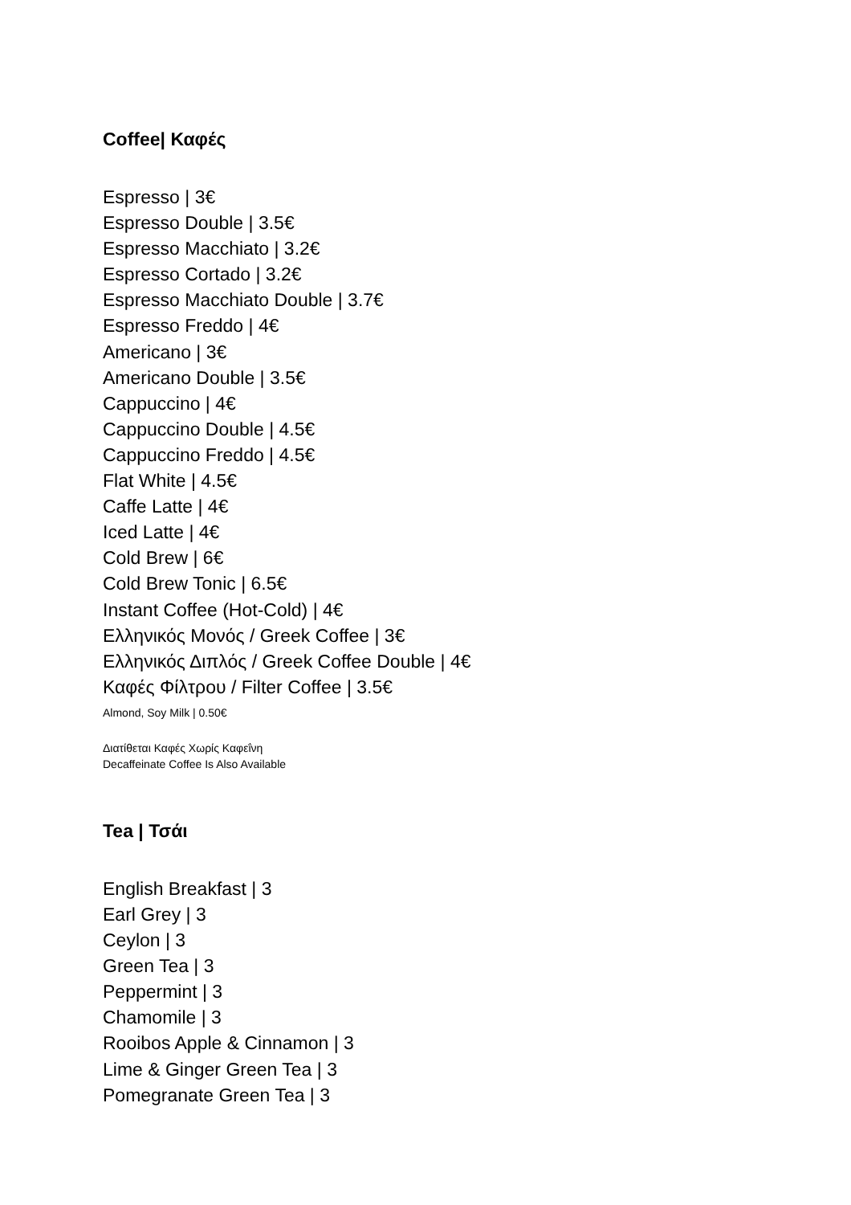Coffee| Καφές
Espresso | 3€
Espresso Double | 3.5€
Espresso Macchiato | 3.2€
Espresso Cortado | 3.2€
Espresso Macchiato Double | 3.7€
Espresso Freddo | 4€
Americano | 3€
Americano Double | 3.5€
Cappuccino | 4€
Cappuccino Double | 4.5€
Cappuccino Freddo | 4.5€
Flat White | 4.5€
Caffe Latte | 4€
Iced Latte | 4€
Cold Brew | 6€
Cold Brew Tonic | 6.5€
Instant Coffee (Hot-Cold) | 4€
Ελληνικός Μονός / Greek Coffee | 3€
Ελληνικός Διπλός / Greek Coffee Double | 4€
Καφές Φίλτρου / Filter Coffee | 3.5€
Almond, Soy Milk | 0.50€
Διατίθεται Καφές Χωρίς Καφεΐνη
Decaffeinate Coffee Is Also Available
Tea | Τσάι
English Breakfast | 3
Earl Grey | 3
Ceylon | 3
Green Tea | 3
Peppermint | 3
Chamomile | 3
Rooibos Apple & Cinnamon | 3
Lime & Ginger Green Tea | 3
Pomegranate Green Tea | 3